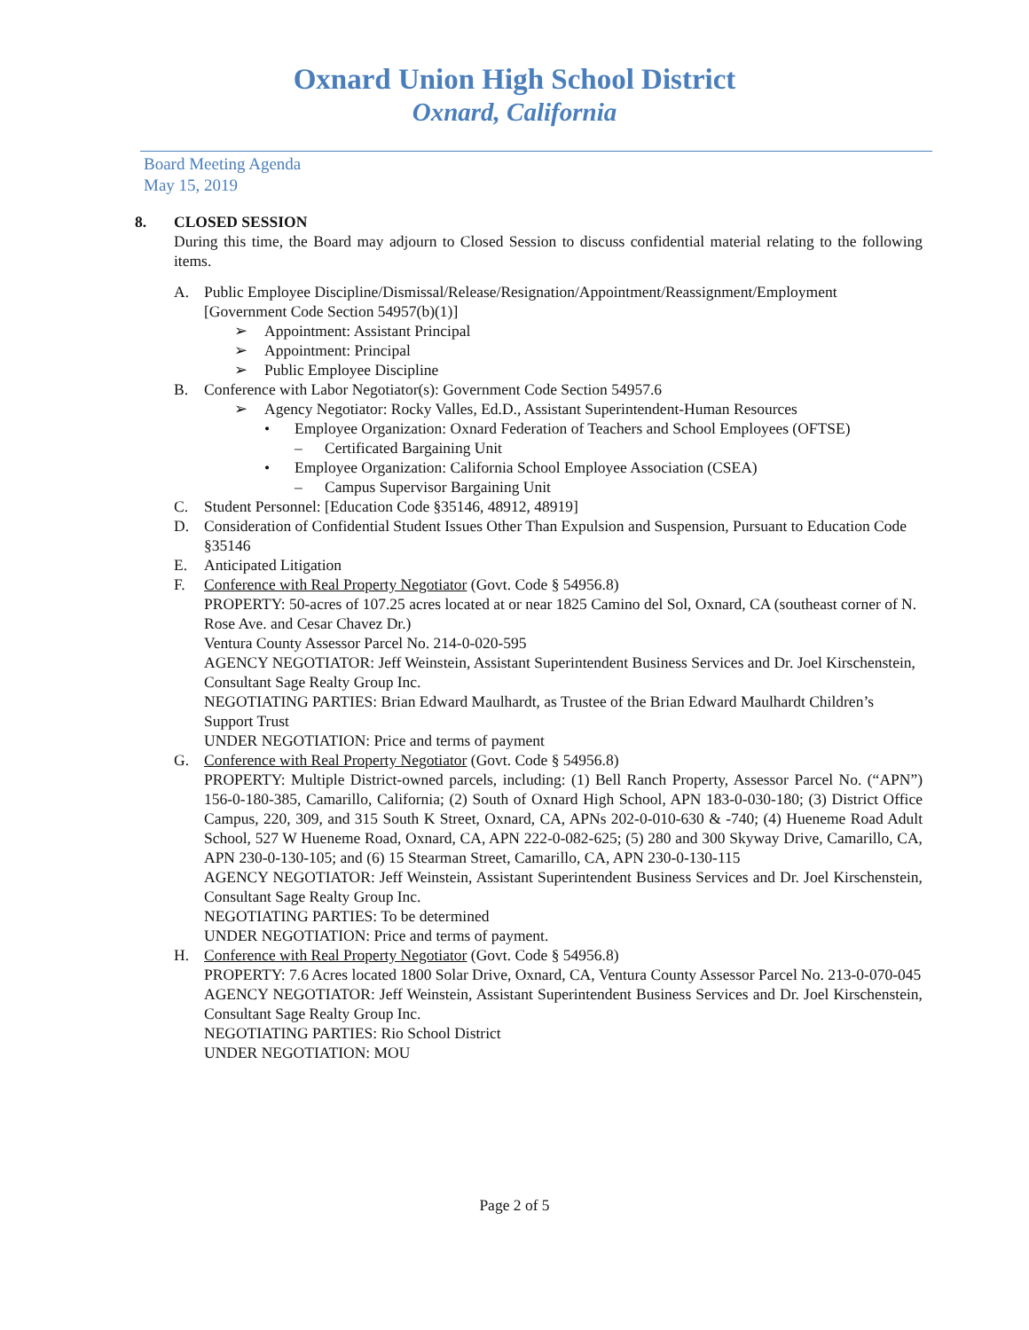Oxnard Union High School District
Oxnard, California
Board Meeting Agenda
May 15, 2019
8. CLOSED SESSION
During this time, the Board may adjourn to Closed Session to discuss confidential material relating to the following items.
A. Public Employee Discipline/Dismissal/Release/Resignation/Appointment/Reassignment/Employment [Government Code Section 54957(b)(1)]
➢ Appointment: Assistant Principal
➢ Appointment: Principal
➢ Public Employee Discipline
B. Conference with Labor Negotiator(s): Government Code Section 54957.6
➢ Agency Negotiator: Rocky Valles, Ed.D., Assistant Superintendent-Human Resources
• Employee Organization: Oxnard Federation of Teachers and School Employees (OFTSE)
– Certificated Bargaining Unit
• Employee Organization: California School Employee Association (CSEA)
– Campus Supervisor Bargaining Unit
C. Student Personnel: [Education Code §35146, 48912, 48919]
D. Consideration of Confidential Student Issues Other Than Expulsion and Suspension, Pursuant to Education Code §35146
E. Anticipated Litigation
F. Conference with Real Property Negotiator (Govt. Code § 54956.8)
PROPERTY: 50-acres of 107.25 acres located at or near 1825 Camino del Sol, Oxnard, CA (southeast corner of N. Rose Ave. and Cesar Chavez Dr.)
Ventura County Assessor Parcel No. 214-0-020-595
AGENCY NEGOTIATOR: Jeff Weinstein, Assistant Superintendent Business Services and Dr. Joel Kirschenstein, Consultant Sage Realty Group Inc.
NEGOTIATING PARTIES: Brian Edward Maulhardt, as Trustee of the Brian Edward Maulhardt Children’s Support Trust
UNDER NEGOTIATION: Price and terms of payment
G. Conference with Real Property Negotiator (Govt. Code § 54956.8)
PROPERTY: Multiple District-owned parcels, including: (1) Bell Ranch Property, Assessor Parcel No. (“APN”) 156-0-180-385, Camarillo, California; (2) South of Oxnard High School, APN 183-0-030-180; (3) District Office Campus, 220, 309, and 315 South K Street, Oxnard, CA, APNs 202-0-010-630 & -740; (4) Hueneme Road Adult School, 527 W Hueneme Road, Oxnard, CA, APN 222-0-082-625; (5) 280 and 300 Skyway Drive, Camarillo, CA, APN 230-0-130-105; and (6) 15 Stearman Street, Camarillo, CA, APN 230-0-130-115
AGENCY NEGOTIATOR: Jeff Weinstein, Assistant Superintendent Business Services and Dr. Joel Kirschenstein, Consultant Sage Realty Group Inc.
NEGOTIATING PARTIES: To be determined
UNDER NEGOTIATION: Price and terms of payment.
H. Conference with Real Property Negotiator (Govt. Code § 54956.8)
PROPERTY: 7.6 Acres located 1800 Solar Drive, Oxnard, CA, Ventura County Assessor Parcel No. 213-0-070-045
AGENCY NEGOTIATOR: Jeff Weinstein, Assistant Superintendent Business Services and Dr. Joel Kirschenstein, Consultant Sage Realty Group Inc.
NEGOTIATING PARTIES: Rio School District
UNDER NEGOTIATION: MOU
Page 2 of 5